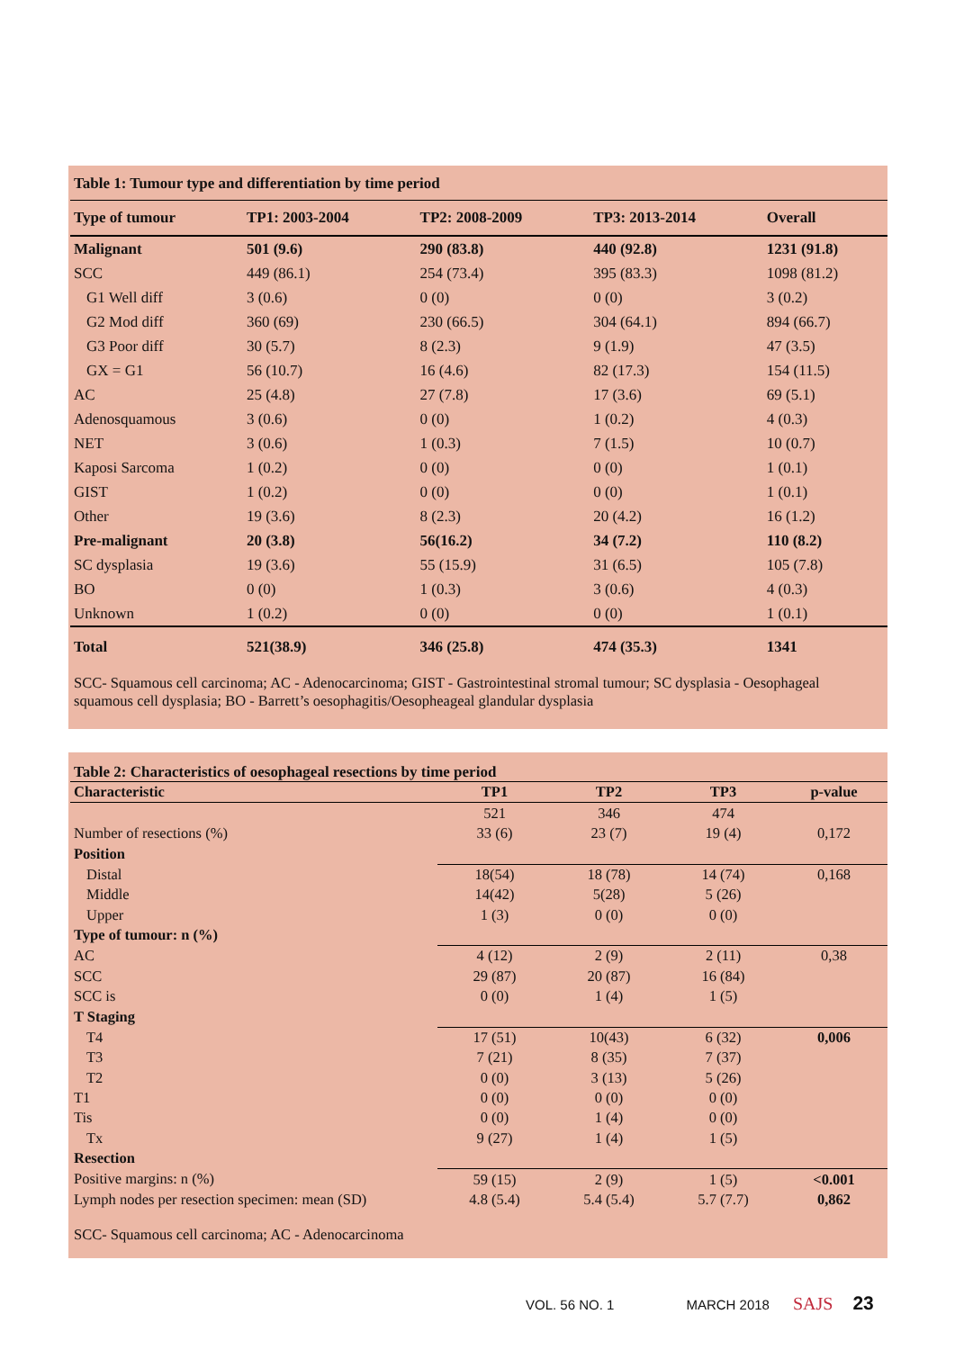Table 1: Tumour type and differentiation by time period
| Type of tumour | TP1: 2003-2004 | TP2: 2008-2009 | TP3: 2013-2014 | Overall |
| Malignant | 501 (9.6) | 290 (83.8) | 440 (92.8) | 1231 (91.8) |
| SCC | 449 (86.1) | 254 (73.4) | 395 (83.3) | 1098 (81.2) |
| G1 Well diff | 3 (0.6) | 0 (0) | 0 (0) | 3 (0.2) |
| G2 Mod diff | 360 (69) | 230 (66.5) | 304 (64.1) | 894 (66.7) |
| G3 Poor diff | 30 (5.7) | 8 (2.3) | 9 (1.9) | 47 (3.5) |
| GX = G1 | 56 (10.7) | 16 (4.6) | 82 (17.3) | 154 (11.5) |
| AC | 25 (4.8) | 27 (7.8) | 17 (3.6) | 69 (5.1) |
| Adenosquamous | 3 (0.6) | 0 (0) | 1 (0.2) | 4 (0.3) |
| NET | 3 (0.6) | 1 (0.3) | 7 (1.5) | 10 (0.7) |
| Kaposi Sarcoma | 1 (0.2) | 0 (0) | 0 (0) | 1 (0.1) |
| GIST | 1 (0.2) | 0 (0) | 0 (0) | 1 (0.1) |
| Other | 19 (3.6) | 8 (2.3) | 20 (4.2) | 16 (1.2) |
| Pre-malignant | 20 (3.8) | 56(16.2) | 34 (7.2) | 110 (8.2) |
| SC dysplasia | 19 (3.6) | 55 (15.9) | 31 (6.5) | 105 (7.8) |
| BO | 0 (0) | 1 (0.3) | 3 (0.6) | 4 (0.3) |
| Unknown | 1 (0.2) | 0 (0) | 0 (0) | 1 (0.1) |
| Total | 521(38.9) | 346 (25.8) | 474 (35.3) | 1341 |
SCC- Squamous cell carcinoma; AC - Adenocarcinoma; GIST - Gastrointestinal stromal tumour; SC dysplasia - Oesophageal squamous cell dysplasia; BO - Barrett’s oesophagitis/Oesopheageal glandular dysplasia
Table 2: Characteristics of oesophageal resections by time period
| Characteristic | TP1 | TP2 | TP3 | p-value |
| | 521 | 346 | 474 | |
| Number of resections (%) | 33 (6) | 23 (7) | 19 (4) | 0,172 |
| Position | | | | |
| Distal | 18(54) | 18 (78) | 14 (74) | 0,168 |
| Middle | 14(42) | 5(28) | 5 (26) | |
| Upper | 1 (3) | 0 (0) | 0 (0) | |
| Type of tumour: n (%) | | | | |
| AC | 4 (12) | 2 (9) | 2 (11) | 0,38 |
| SCC | 29 (87) | 20 (87) | 16 (84) | |
| SCC is | 0 (0) | 1 (4) | 1 (5) | |
| T Staging | | | | |
| T4 | 17 (51) | 10(43) | 6 (32) | 0,006 |
| T3 | 7 (21) | 8 (35) | 7 (37) | |
| T2 | 0 (0) | 3 (13) | 5 (26) | |
| T1 | 0 (0) | 0 (0) | 0 (0) | |
| Tis | 0 (0) | 1 (4) | 0 (0) | |
| Tx | 9 (27) | 1 (4) | 1 (5) | |
| Resection | | | | |
| Positive margins: n (%) | 59 (15) | 2 (9) | 1 (5) | <0.001 |
| Lymph nodes per resection specimen: mean (SD) | 4.8 (5.4) | 5.4 (5.4) | 5.7 (7.7) | 0,862 |
SCC- Squamous cell carcinoma; AC - Adenocarcinoma
VOL. 56 NO. 1 MARCH 2018 SAJS 23